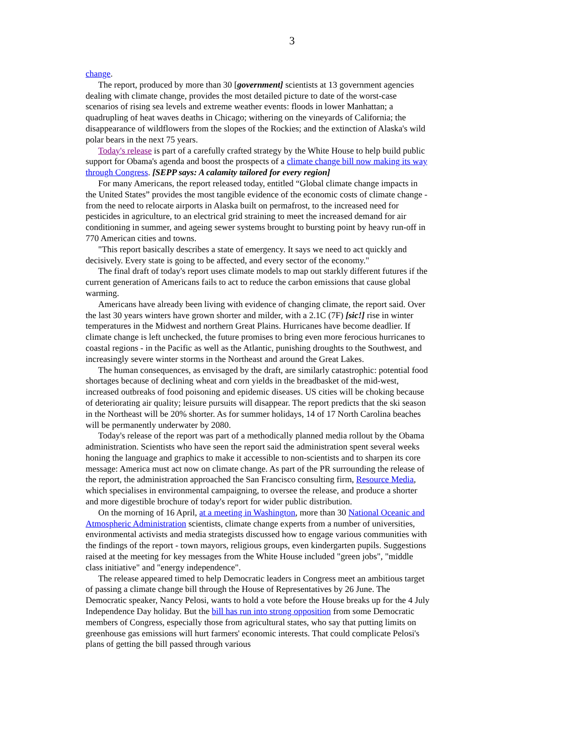3
change.
The report, produced by more than 30 [government] scientists at 13 government agencies dealing with climate change, provides the most detailed picture to date of the worst-case scenarios of rising sea levels and extreme weather events: floods in lower Manhattan; a quadrupling of heat waves deaths in Chicago; withering on the vineyards of California; the disappearance of wildflowers from the slopes of the Rockies; and the extinction of Alaska's wild polar bears in the next 75 years.
Today's release is part of a carefully crafted strategy by the White House to help build public support for Obama's agenda and boost the prospects of a climate change bill now making its way through Congress. [SEPP says: A calamity tailored for every region]
For many Americans, the report released today, entitled “Global climate change impacts in the United States” provides the most tangible evidence of the economic costs of climate change - from the need to relocate airports in Alaska built on permafrost, to the increased need for pesticides in agriculture, to an electrical grid straining to meet the increased demand for air conditioning in summer, and ageing sewer systems brought to bursting point by heavy run-off in 770 American cities and towns.
"This report basically describes a state of emergency. It says we need to act quickly and decisively. Every state is going to be affected, and every sector of the economy."
The final draft of today's report uses climate models to map out starkly different futures if the current generation of Americans fails to act to reduce the carbon emissions that cause global warming.
Americans have already been living with evidence of changing climate, the report said. Over the last 30 years winters have grown shorter and milder, with a 2.1C (7F) [sic!] rise in winter temperatures in the Midwest and northern Great Plains. Hurricanes have become deadlier. If climate change is left unchecked, the future promises to bring even more ferocious hurricanes to coastal regions - in the Pacific as well as the Atlantic, punishing droughts to the Southwest, and increasingly severe winter storms in the Northeast and around the Great Lakes.
The human consequences, as envisaged by the draft, are similarly catastrophic: potential food shortages because of declining wheat and corn yields in the breadbasket of the mid-west, increased outbreaks of food poisoning and epidemic diseases. US cities will be choking because of deteriorating air quality; leisure pursuits will disappear. The report predicts that the ski season in the Northeast will be 20% shorter. As for summer holidays, 14 of 17 North Carolina beaches will be permanently underwater by 2080.
Today's release of the report was part of a methodically planned media rollout by the Obama administration. Scientists who have seen the report said the administration spent several weeks honing the language and graphics to make it accessible to non-scientists and to sharpen its core message: America must act now on climate change. As part of the PR surrounding the release of the report, the administration approached the San Francisco consulting firm, Resource Media, which specialises in environmental campaigning, to oversee the release, and produce a shorter and more digestible brochure of today's report for wider public distribution.
On the morning of 16 April, at a meeting in Washington, more than 30 National Oceanic and Atmospheric Administration scientists, climate change experts from a number of universities, environmental activists and media strategists discussed how to engage various communities with the findings of the report - town mayors, religious groups, even kindergarten pupils. Suggestions raised at the meeting for key messages from the White House included "green jobs", "middle class initiative" and "energy independence".
The release appeared timed to help Democratic leaders in Congress meet an ambitious target of passing a climate change bill through the House of Representatives by 26 June. The Democratic speaker, Nancy Pelosi, wants to hold a vote before the House breaks up for the 4 July Independence Day holiday. But the bill has run into strong opposition from some Democratic members of Congress, especially those from agricultural states, who say that putting limits on greenhouse gas emissions will hurt farmers' economic interests. That could complicate Pelosi's plans of getting the bill passed through various